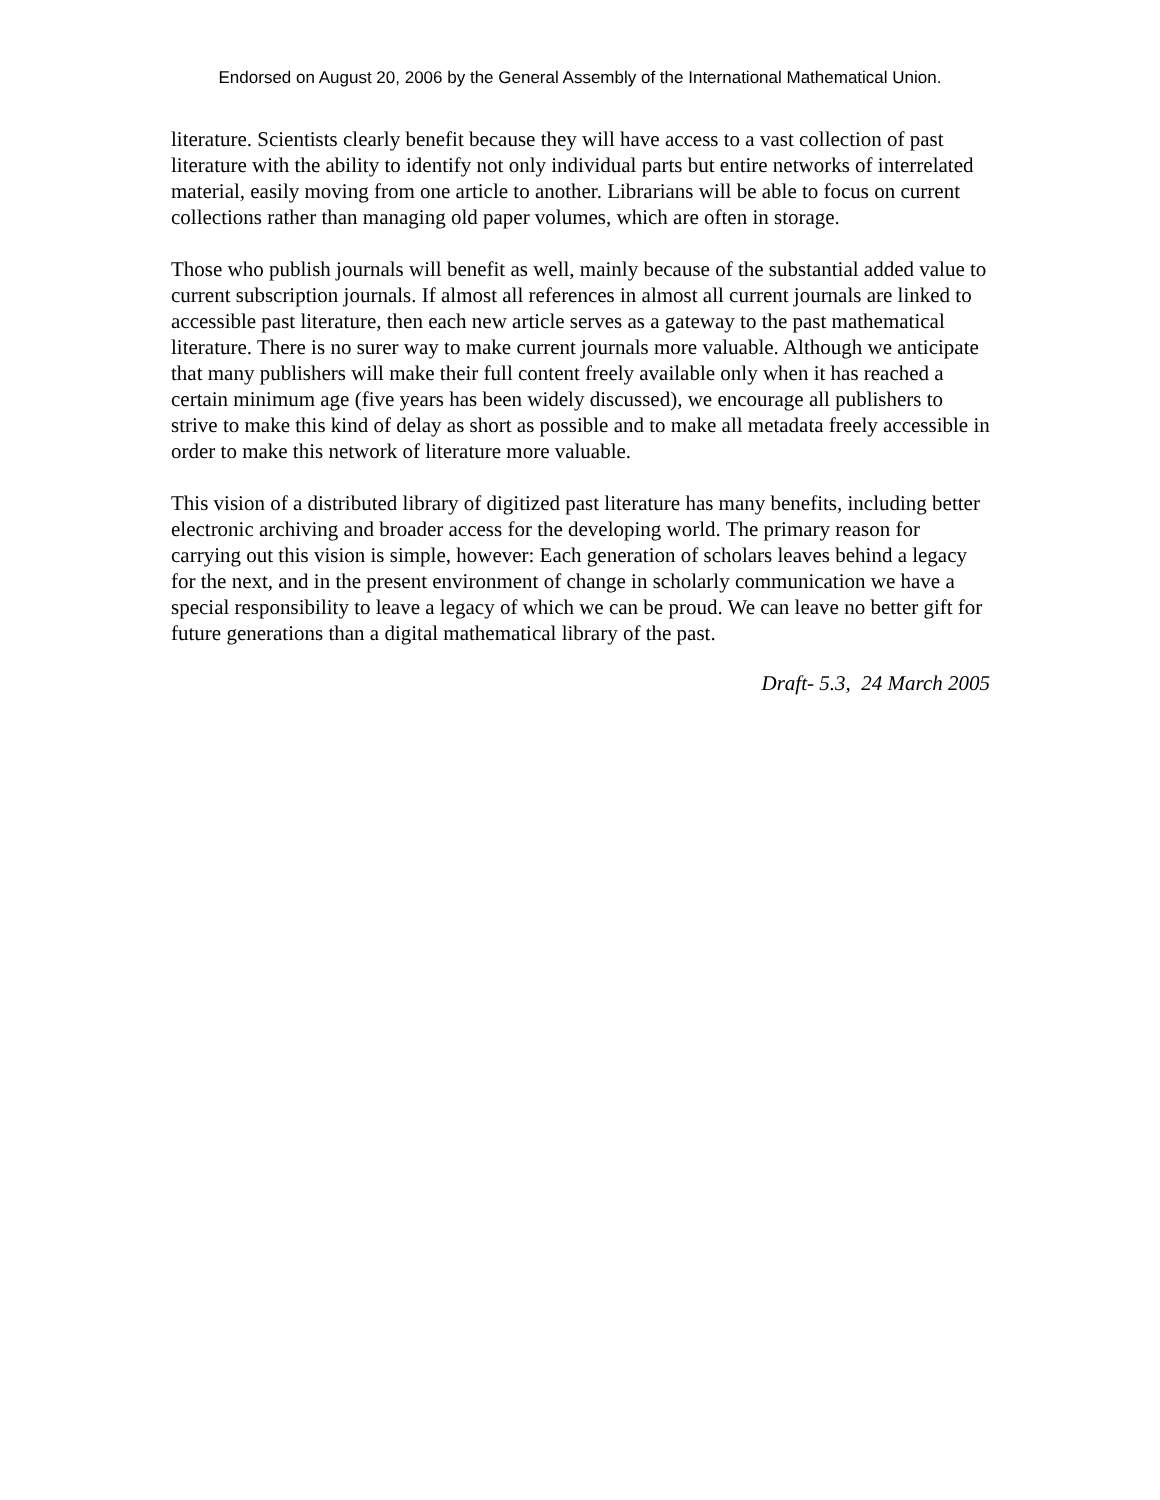Endorsed on August 20, 2006 by the General Assembly of the International Mathematical Union.
literature. Scientists clearly benefit because they will have access to a vast collection of past literature with the ability to identify not only individual parts but entire networks of interrelated material, easily moving from one article to another. Librarians will be able to focus on current collections rather than managing old paper volumes, which are often in storage.
Those who publish journals will benefit as well, mainly because of the substantial added value to current subscription journals. If almost all references in almost all current journals are linked to accessible past literature, then each new article serves as a gateway to the past mathematical literature. There is no surer way to make current journals more valuable. Although we anticipate that many publishers will make their full content freely available only when it has reached a certain minimum age (five years has been widely discussed), we encourage all publishers to strive to make this kind of delay as short as possible and to make all metadata freely accessible in order to make this network of literature more valuable.
This vision of a distributed library of digitized past literature has many benefits, including better electronic archiving and broader access for the developing world. The primary reason for carrying out this vision is simple, however: Each generation of scholars leaves behind a legacy for the next, and in the present environment of change in scholarly communication we have a special responsibility to leave a legacy of which we can be proud. We can leave no better gift for future generations than a digital mathematical library of the past.
Draft- 5.3, 24 March 2005